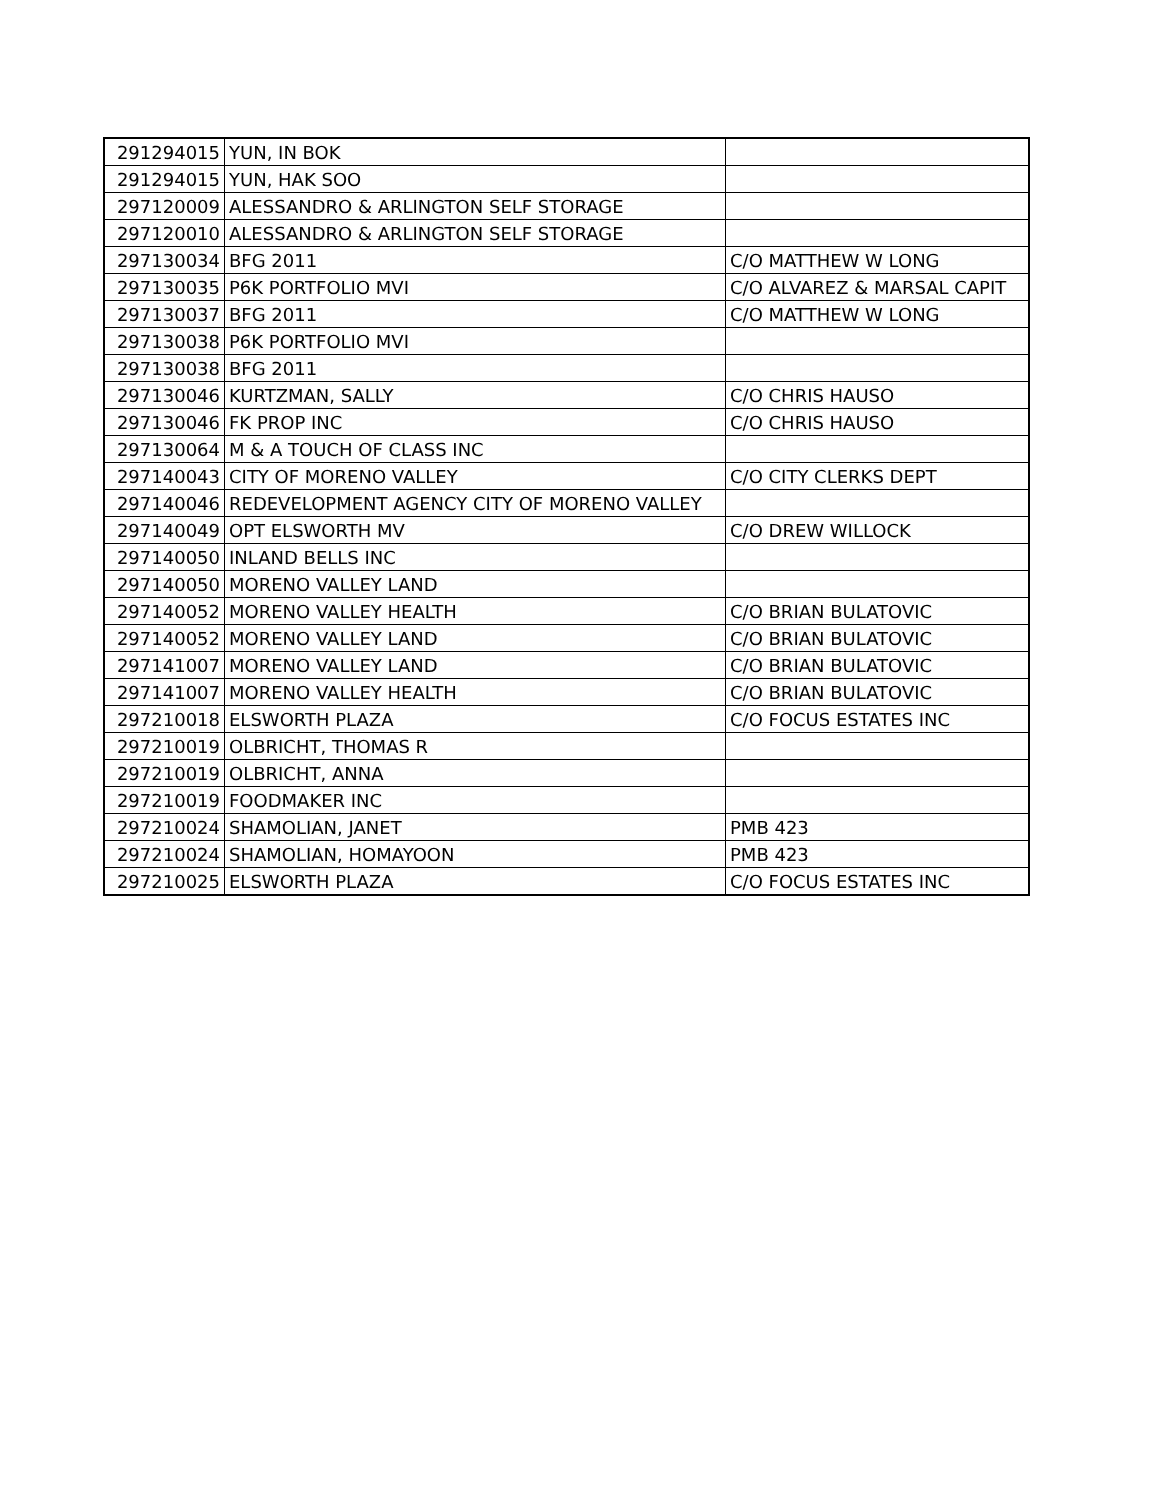| 291294015 | YUN, IN BOK | |
| 291294015 | YUN, HAK SOO | |
| 297120009 | ALESSANDRO & ARLINGTON SELF STORAGE | |
| 297120010 | ALESSANDRO & ARLINGTON SELF STORAGE | |
| 297130034 | BFG 2011 | C/O MATTHEW W LONG |
| 297130035 | P6K PORTFOLIO MVI | C/O ALVAREZ & MARSAL CAPIT |
| 297130037 | BFG 2011 | C/O MATTHEW W LONG |
| 297130038 | P6K PORTFOLIO MVI | |
| 297130038 | BFG 2011 | |
| 297130046 | KURTZMAN, SALLY | C/O CHRIS HAUSO |
| 297130046 | FK PROP INC | C/O CHRIS HAUSO |
| 297130064 | M & A TOUCH OF CLASS INC | |
| 297140043 | CITY OF MORENO VALLEY | C/O CITY CLERKS DEPT |
| 297140046 | REDEVELOPMENT AGENCY CITY OF MORENO VALLEY | |
| 297140049 | OPT ELSWORTH MV | C/O DREW WILLOCK |
| 297140050 | INLAND BELLS INC | |
| 297140050 | MORENO VALLEY LAND | |
| 297140052 | MORENO VALLEY HEALTH | C/O BRIAN BULATOVIC |
| 297140052 | MORENO VALLEY LAND | C/O BRIAN BULATOVIC |
| 297141007 | MORENO VALLEY LAND | C/O BRIAN BULATOVIC |
| 297141007 | MORENO VALLEY HEALTH | C/O BRIAN BULATOVIC |
| 297210018 | ELSWORTH PLAZA | C/O FOCUS ESTATES INC |
| 297210019 | OLBRICHT, THOMAS R | |
| 297210019 | OLBRICHT, ANNA | |
| 297210019 | FOODMAKER INC | |
| 297210024 | SHAMOLIAN, JANET | PMB 423 |
| 297210024 | SHAMOLIAN, HOMAYOON | PMB 423 |
| 297210025 | ELSWORTH PLAZA | C/O FOCUS ESTATES INC |